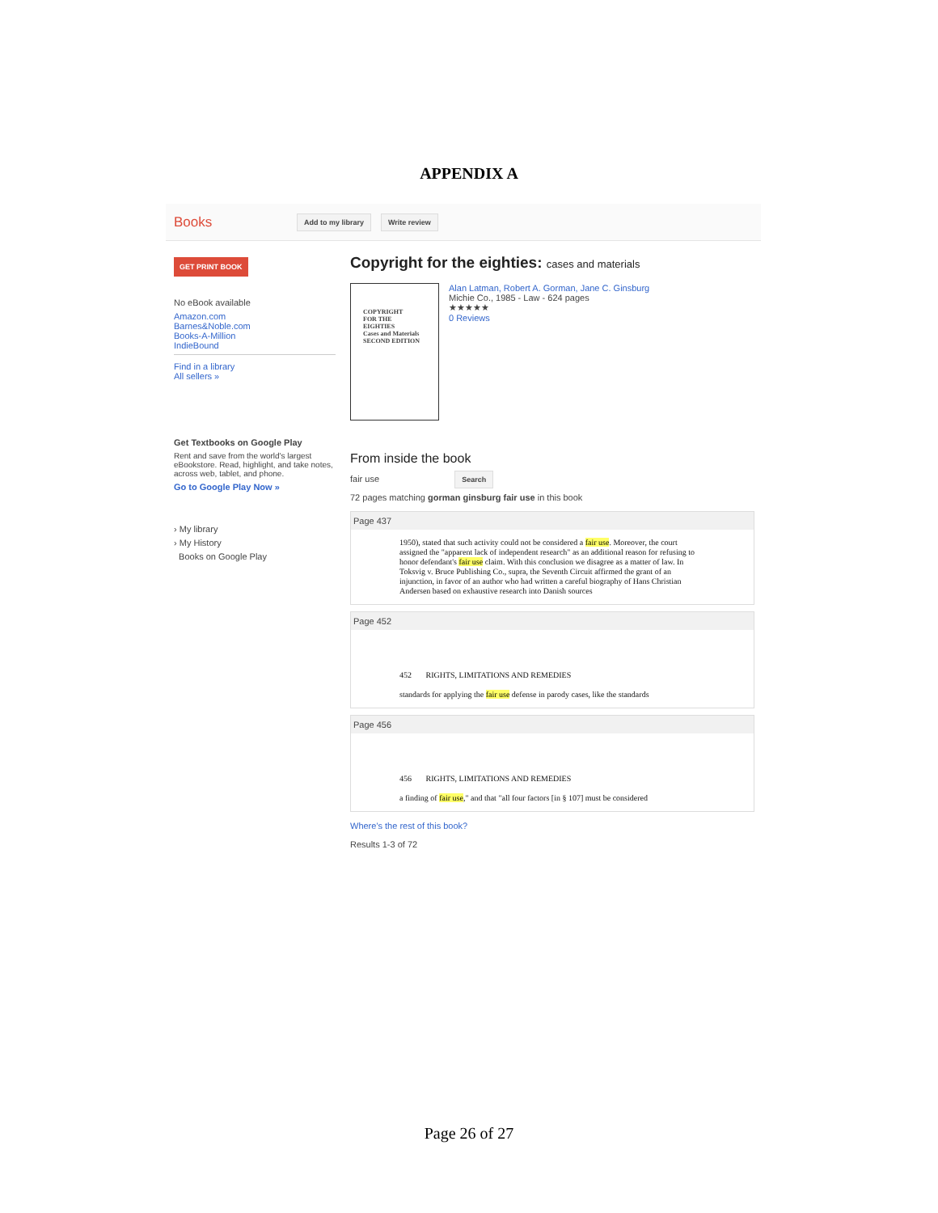APPENDIX A
Books Add to my library Write review
GET PRINT BOOK
No eBook available
Amazon.com
Barnes&Noble.com
Books-A-Million
IndieBound
Find in a library
All sellers »
Get Textbooks on Google Play
Rent and save from the world's largest eBookstore. Read, highlight, and take notes, across web, tablet, and phone.
Go to Google Play Now »
› My library
› My History
Books on Google Play
Copyright for the eighties: cases and materials
COPYRIGHT
FOR THE
EIGHTIES
Cases and Materials
SECOND EDITION
Alan Latman, Robert A. Gorman, Jane C. Ginsburg
Michie Co., 1985 - Law - 624 pages
★★★★★
0 Reviews
From inside the book
fair use Search
72 pages matching gorman ginsburg fair use in this book
Page 437
1950), stated that such activity could not be considered a fair use. Moreover, the court assigned the "apparent lack of independent research" as an additional reason for refusing to honor defendant's fair use claim. With this conclusion we disagree as a matter of law. In Toksvig v. Bruce Publishing Co., supra, the Seventh Circuit affirmed the grant of an injunction, in favor of an author who had written a careful biography of Hans Christian Andersen based on exhaustive research into Danish sources
Page 452
452 RIGHTS, LIMITATIONS AND REMEDIES
standards for applying the fair use defense in parody cases, like the standards
Page 456
456 RIGHTS, LIMITATIONS AND REMEDIES
a finding of fair use," and that "all four factors [in § 107] must be considered
Where's the rest of this book?
Results 1-3 of 72
Page 26 of 27